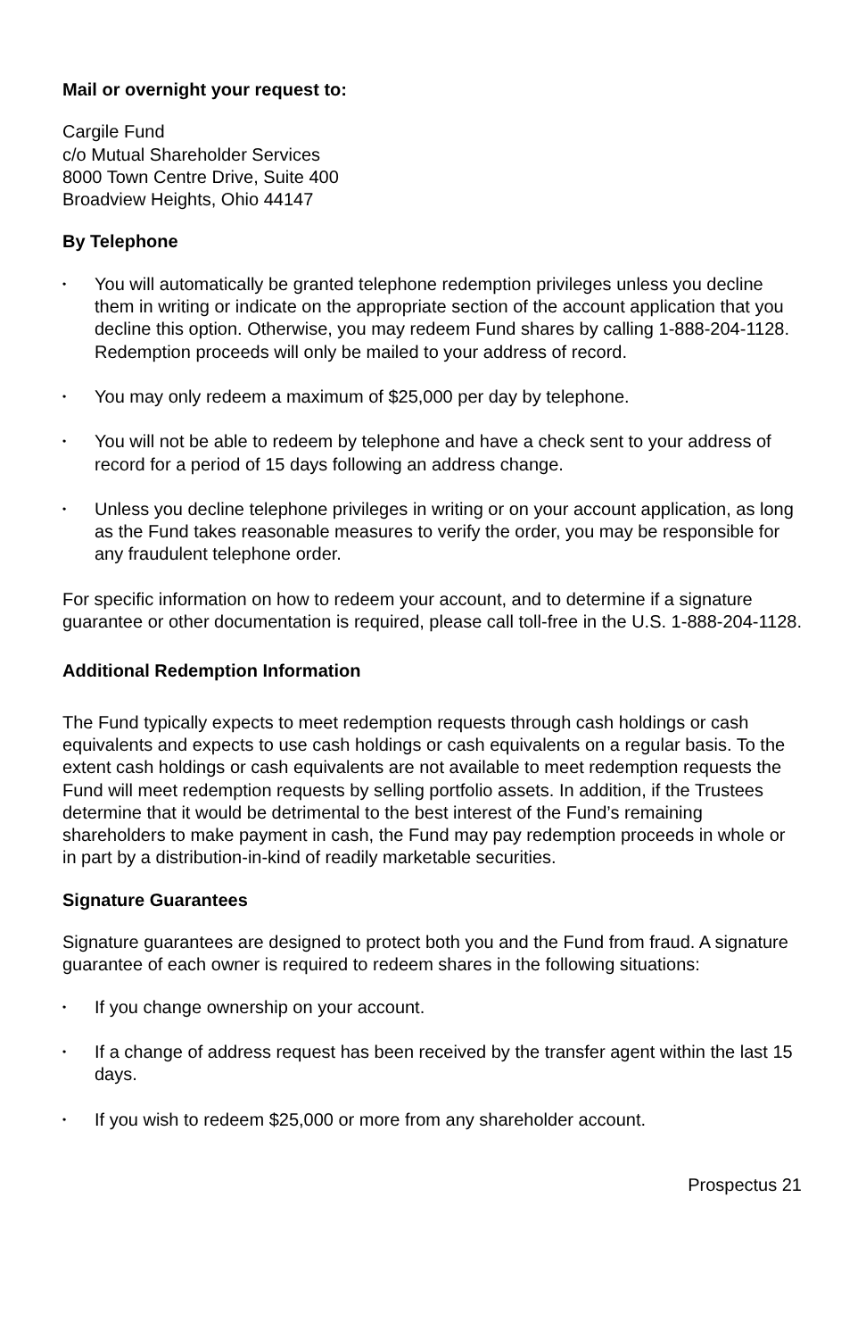Mail or overnight your request to:
Cargile Fund
c/o Mutual Shareholder Services
8000 Town Centre Drive, Suite 400
Broadview Heights, Ohio 44147
By Telephone
• You will automatically be granted telephone redemption privileges unless you decline them in writing or indicate on the appropriate section of the account application that you decline this option. Otherwise, you may redeem Fund shares by calling 1-888-204-1128. Redemption proceeds will only be mailed to your address of record.
• You may only redeem a maximum of $25,000 per day by telephone.
• You will not be able to redeem by telephone and have a check sent to your address of record for a period of 15 days following an address change.
• Unless you decline telephone privileges in writing or on your account application, as long as the Fund takes reasonable measures to verify the order, you may be responsible for any fraudulent telephone order.
For specific information on how to redeem your account, and to determine if a signature guarantee or other documentation is required, please call toll-free in the U.S. 1-888-204-1128.
Additional Redemption Information
The Fund typically expects to meet redemption requests through cash holdings or cash equivalents and expects to use cash holdings or cash equivalents on a regular basis. To the extent cash holdings or cash equivalents are not available to meet redemption requests the Fund will meet redemption requests by selling portfolio assets. In addition, if the Trustees determine that it would be detrimental to the best interest of the Fund’s remaining shareholders to make payment in cash, the Fund may pay redemption proceeds in whole or in part by a distribution-in-kind of readily marketable securities.
Signature Guarantees
Signature guarantees are designed to protect both you and the Fund from fraud. A signature guarantee of each owner is required to redeem shares in the following situations:
• If you change ownership on your account.
• If a change of address request has been received by the transfer agent within the last 15 days.
• If you wish to redeem $25,000 or more from any shareholder account.
Prospectus 21